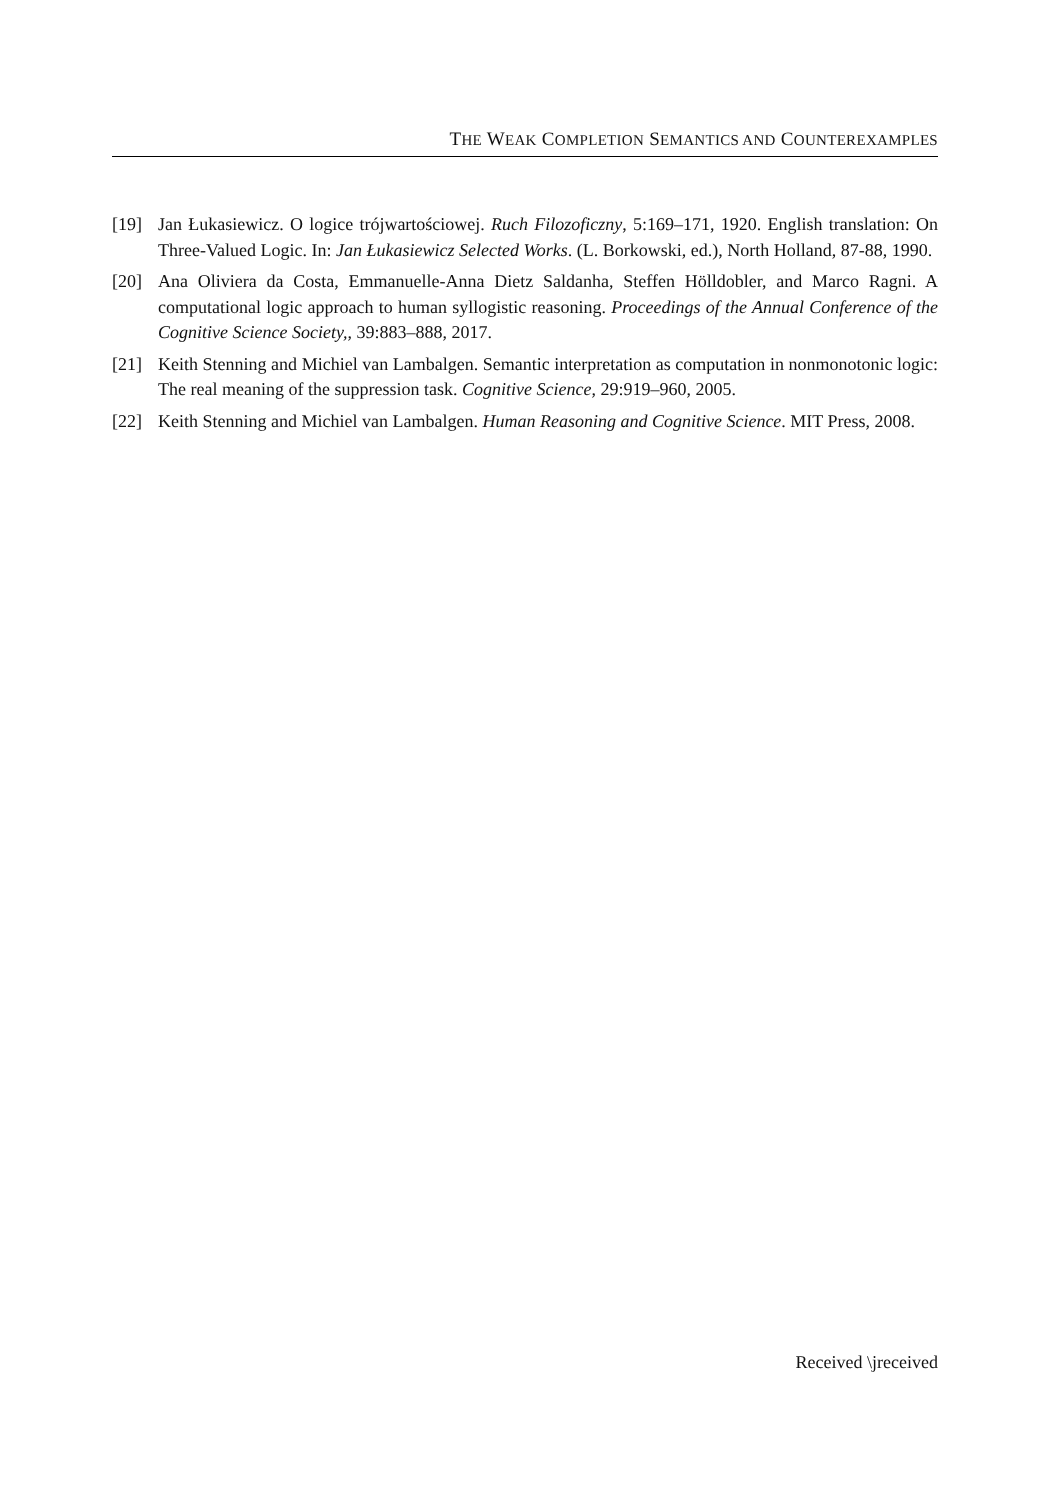THE WEAK COMPLETION SEMANTICS AND COUNTEREXAMPLES
[19] Jan Łukasiewicz. O logice trójwartościowej. Ruch Filozoficzny, 5:169–171, 1920. English translation: On Three-Valued Logic. In: Jan Łukasiewicz Selected Works. (L. Borkowski, ed.), North Holland, 87-88, 1990.
[20] Ana Oliviera da Costa, Emmanuelle-Anna Dietz Saldanha, Steffen Hölldobler, and Marco Ragni. A computational logic approach to human syllogistic reasoning. Proceedings of the Annual Conference of the Cognitive Science Society,, 39:883–888, 2017.
[21] Keith Stenning and Michiel van Lambalgen. Semantic interpretation as computation in nonmonotonic logic: The real meaning of the suppression task. Cognitive Science, 29:919–960, 2005.
[22] Keith Stenning and Michiel van Lambalgen. Human Reasoning and Cognitive Science. MIT Press, 2008.
Received \jreceived